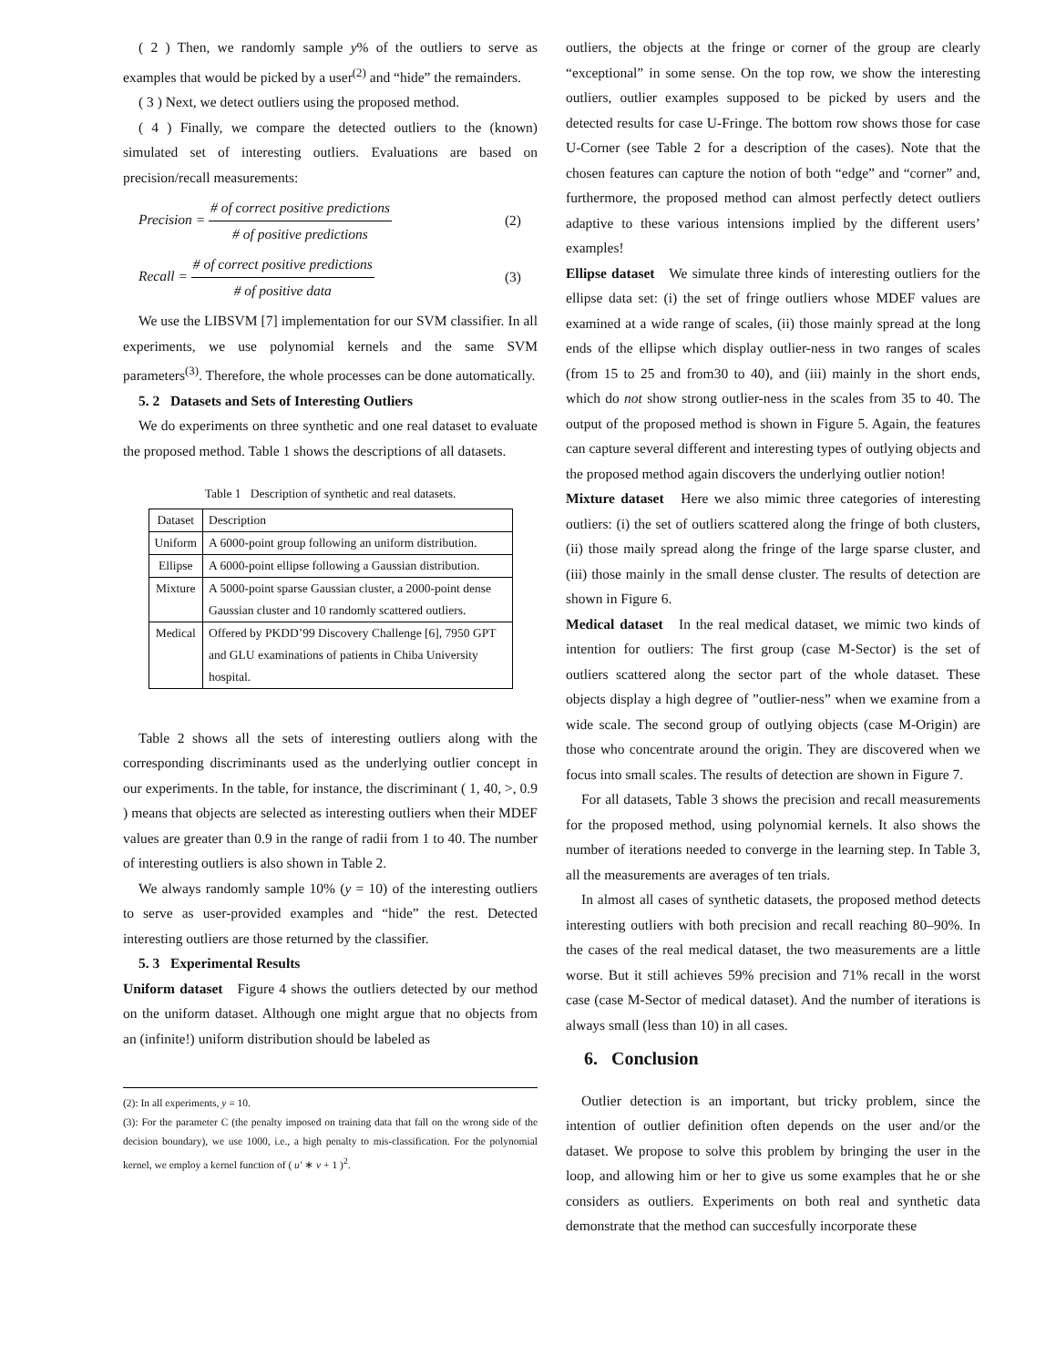( 2 ) Then, we randomly sample y% of the outliers to serve as examples that would be picked by a user<sup>(2)</sup> and “hide” the remainders.
( 3 ) Next, we detect outliers using the proposed method.
( 4 ) Finally, we compare the detected outliers to the (known) simulated set of interesting outliers. Evaluations are based on precision/recall measurements:
Precision = # of correct positive predictions # of positive predictions
(2)
Recall = # of correct positive predictions # of positive data
(3)
We use the LIBSVM [7] implementation for our SVM classifier. In all experiments, we use polynomial kernels and the same SVM parameters<sup>(3)</sup>. Therefore, the whole processes can be done automatically.
5. 2 Datasets and Sets of Interesting Outliers
We do experiments on three synthetic and one real dataset to evaluate the proposed method. Table 1 shows the descriptions of all datasets.
Table 1 Description of synthetic and real datasets.
| Dataset | Description |
| --- | --- |
| Uniform | A 6000-point group following an uniform distribution. |
| Ellipse | A 6000-point ellipse following a Gaussian distribution. |
| Mixture | A 5000-point sparse Gaussian cluster, a 2000-point dense Gaussian cluster and 10 randomly scattered outliers. |
| Medical | Offered by PKDD’99 Discovery Challenge [6], 7950 GPT and GLU examinations of patients in Chiba University hospital. |
Table 2 shows all the sets of interesting outliers along with the corresponding discriminants used as the underlying outlier concept in our experiments. In the table, for instance, the discriminant ( 1, 40, >, 0.9 ) means that objects are selected as interesting outliers when their MDEF values are greater than 0.9 in the range of radii from 1 to 40. The number of interesting outliers is also shown in Table 2.
We always randomly sample 10% (y = 10) of the interesting outliers to serve as user-provided examples and “hide” the rest. Detected interesting outliers are those returned by the classifier.
5. 3 Experimental Results
Uniform dataset Figure 4 shows the outliers detected by our method on the uniform dataset. Although one might argue that no objects from an (infinite!) uniform distribution should be labeled as
(2): In all experiments, y = 10.
(3): For the parameter C (the penalty imposed on training data that fall on the wrong side of the decision boundary), we use 1000, i.e., a high penalty to mis-classification. For the polynomial kernel, we employ a kernel function of ( u′ ∗ v + 1 )<sup>2</sup>.
outliers, the objects at the fringe or corner of the group are clearly “exceptional” in some sense. On the top row, we show the interesting outliers, outlier examples supposed to be picked by users and the detected results for case U-Fringe. The bottom row shows those for case U-Corner (see Table 2 for a description of the cases). Note that the chosen features can capture the notion of both “edge” and “corner” and, furthermore, the proposed method can almost perfectly detect outliers adaptive to these various intensions implied by the different users’ examples!
Ellipse dataset We simulate three kinds of interesting outliers for the ellipse data set: (i) the set of fringe outliers whose MDEF values are examined at a wide range of scales, (ii) those mainly spread at the long ends of the ellipse which display outlier-ness in two ranges of scales (from 15 to 25 and from30 to 40), and (iii) mainly in the short ends, which do not show strong outlier-ness in the scales from 35 to 40. The output of the proposed method is shown in Figure 5. Again, the features can capture several different and interesting types of outlying objects and the proposed method again discovers the underlying outlier notion!
Mixture dataset Here we also mimic three categories of interesting outliers: (i) the set of outliers scattered along the fringe of both clusters, (ii) those maily spread along the fringe of the large sparse cluster, and (iii) those mainly in the small dense cluster. The results of detection are shown in Figure 6.
Medical dataset In the real medical dataset, we mimic two kinds of intention for outliers: The first group (case M-Sector) is the set of outliers scattered along the sector part of the whole dataset. These objects display a high degree of ”outlier-ness” when we examine from a wide scale. The second group of outlying objects (case M-Origin) are those who concentrate around the origin. They are discovered when we focus into small scales. The results of detection are shown in Figure 7.
For all datasets, Table 3 shows the precision and recall measurements for the proposed method, using polynomial kernels. It also shows the number of iterations needed to converge in the learning step. In Table 3, all the measurements are averages of ten trials.
In almost all cases of synthetic datasets, the proposed method detects interesting outliers with both precision and recall reaching 80–90%. In the cases of the real medical dataset, the two measurements are a little worse. But it still achieves 59% precision and 71% recall in the worst case (case M-Sector of medical dataset). And the number of iterations is always small (less than 10) in all cases.
6. Conclusion
Outlier detection is an important, but tricky problem, since the intention of outlier definition often depends on the user and/or the dataset. We propose to solve this problem by bringing the user in the loop, and allowing him or her to give us some examples that he or she considers as outliers. Experiments on both real and synthetic data demonstrate that the method can succesfully incorporate these